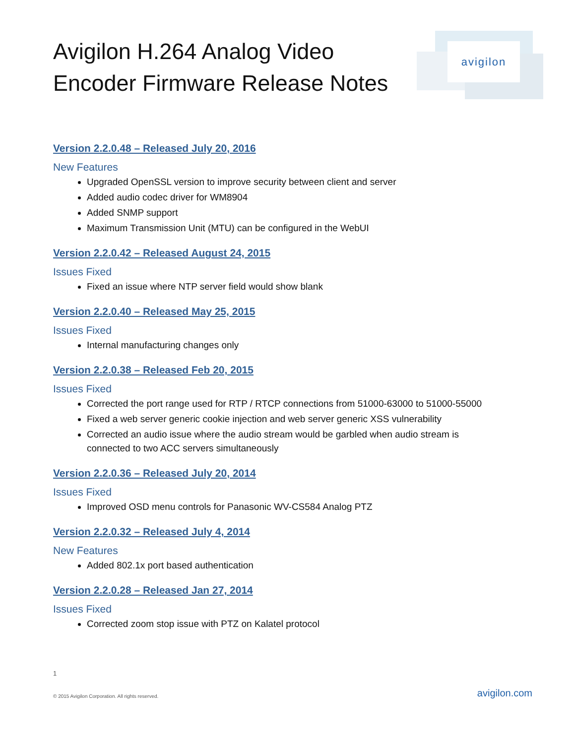Avigilon H.264 Analog Video
Encoder Firmware Release Notes
avigilon
Version 2.2.0.48 – Released July 20, 2016
New Features
Upgraded OpenSSL version to improve security between client and server
Added audio codec driver for WM8904
Added SNMP support
Maximum Transmission Unit (MTU) can be configured in the WebUI
Version 2.2.0.42 – Released August 24, 2015
Issues Fixed
Fixed an issue where NTP server field would show blank
Version 2.2.0.40 – Released May 25, 2015
Issues Fixed
Internal manufacturing changes only
Version 2.2.0.38 – Released Feb 20, 2015
Issues Fixed
Corrected the port range used for RTP / RTCP connections from 51000-63000 to 51000-55000
Fixed a web server generic cookie injection and web server generic XSS vulnerability
Corrected an audio issue where the audio stream would be garbled when audio stream is connected to two ACC servers simultaneously
Version 2.2.0.36 – Released July 20, 2014
Issues Fixed
Improved OSD menu controls for Panasonic WV-CS584 Analog PTZ
Version 2.2.0.32 – Released July 4, 2014
New Features
Added 802.1x port based authentication
Version 2.2.0.28 – Released Jan 27, 2014
Issues Fixed
Corrected zoom stop issue with PTZ on Kalatel protocol
1
© 2015 Avigilon Corporation. All rights reserved.
avigilon.com